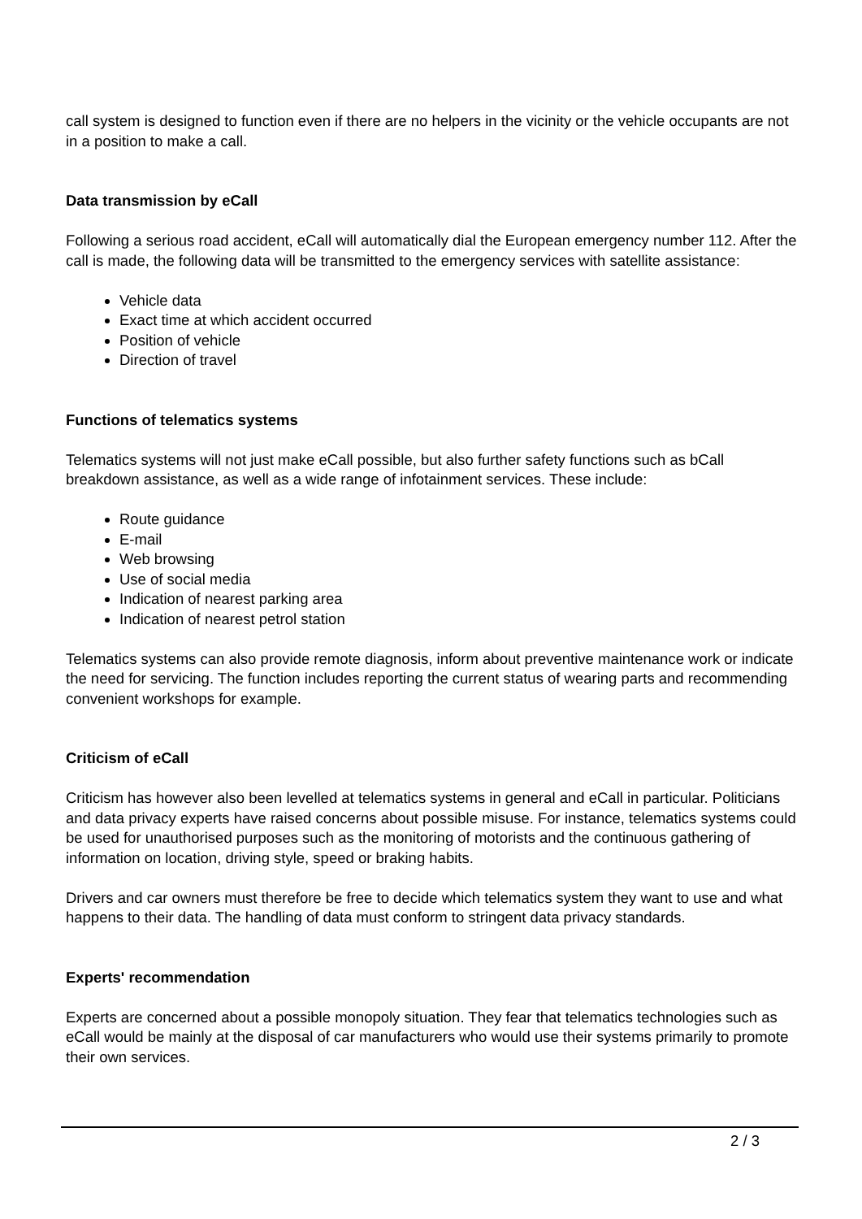call system is designed to function even if there are no helpers in the vicinity or the vehicle occupants are not in a position to make a call.
Data transmission by eCall
Following a serious road accident, eCall will automatically dial the European emergency number 112. After the call is made, the following data will be transmitted to the emergency services with satellite assistance:
Vehicle data
Exact time at which accident occurred
Position of vehicle
Direction of travel
Functions of telematics systems
Telematics systems will not just make eCall possible, but also further safety functions such as bCall breakdown assistance, as well as a wide range of infotainment services. These include:
Route guidance
E-mail
Web browsing
Use of social media
Indication of nearest parking area
Indication of nearest petrol station
Telematics systems can also provide remote diagnosis, inform about preventive maintenance work or indicate the need for servicing. The function includes reporting the current status of wearing parts and recommending convenient workshops for example.
Criticism of eCall
Criticism has however also been levelled at telematics systems in general and eCall in particular. Politicians and data privacy experts have raised concerns about possible misuse. For instance, telematics systems could be used for unauthorised purposes such as the monitoring of motorists and the continuous gathering of information on location, driving style, speed or braking habits.
Drivers and car owners must therefore be free to decide which telematics system they want to use and what happens to their data. The handling of data must conform to stringent data privacy standards.
Experts' recommendation
Experts are concerned about a possible monopoly situation. They fear that telematics technologies such as eCall would be mainly at the disposal of car manufacturers who would use their systems primarily to promote their own services.
2 / 3